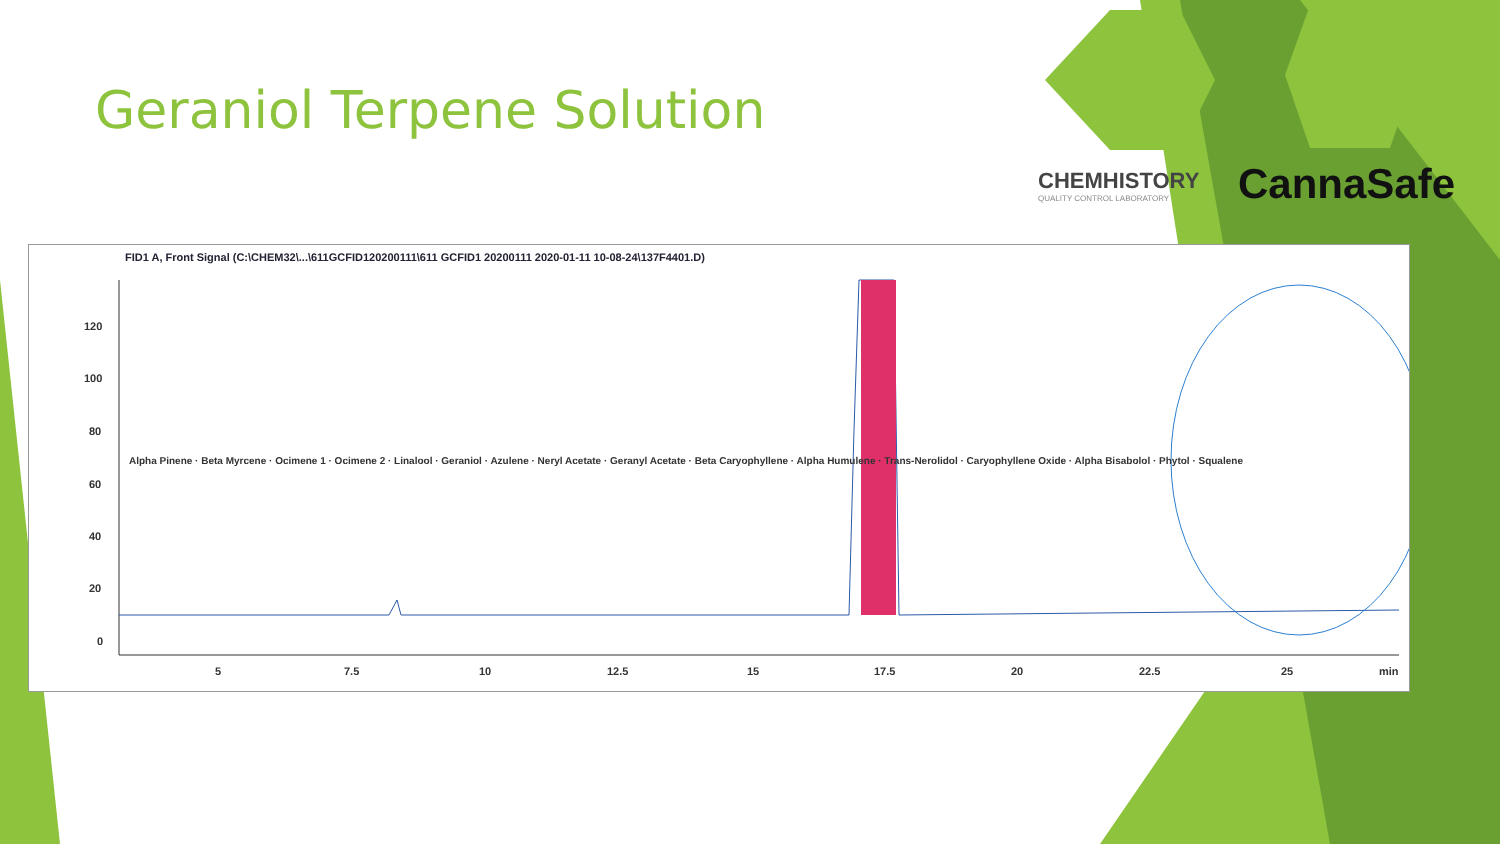Geraniol Terpene Solution
CHEMHISTORY
QUALITY CONTROL LABORATORY
CannaSafe
FID1 A, Front Signal (C:\CHEM32\...\611GCFID120200111\611 GCFID1 20200111 2020-01-11 10-08-24\137F4401.D)
120
100
80
60
40
20
0
5
7.5
10
12.5
15
17.5
20
22.5
25
min
Alpha Pinene · Beta Myrcene · Ocimene 1 · Ocimene 2 · Linalool · Geraniol · Azulene · Neryl Acetate · Geranyl Acetate · Beta Caryophyllene · Alpha Humulene · Trans-Nerolidol · Caryophyllene Oxide · Alpha Bisabolol · Phytol · Squalene